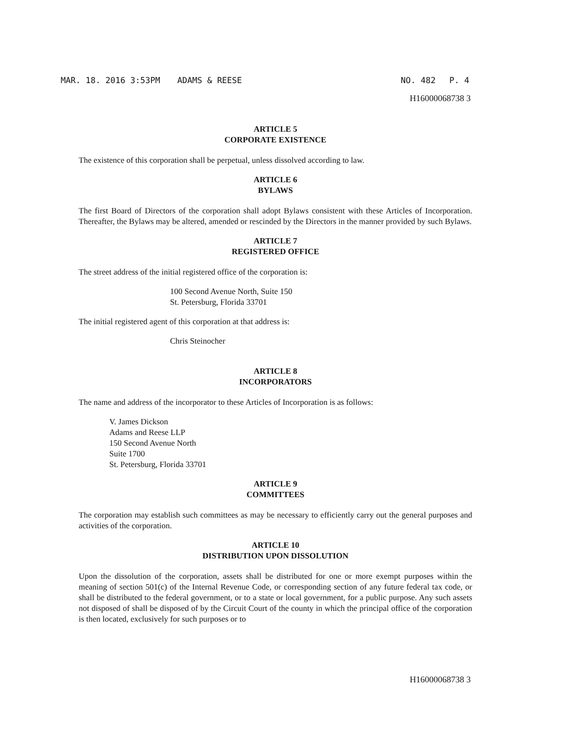MAR. 18. 2016 3:53PM ADAMS & REESE NO. 482 P. 4
H16000068738 3
ARTICLE 5
CORPORATE EXISTENCE
The existence of this corporation shall be perpetual, unless dissolved according to law.
ARTICLE 6
BYLAWS
The first Board of Directors of the corporation shall adopt Bylaws consistent with these Articles of Incorporation. Thereafter, the Bylaws may be altered, amended or rescinded by the Directors in the manner provided by such Bylaws.
ARTICLE 7
REGISTERED OFFICE
The street address of the initial registered office of the corporation is:
100 Second Avenue North, Suite 150
St. Petersburg, Florida 33701
The initial registered agent of this corporation at that address is:
Chris Steinocher
ARTICLE 8
INCORPORATORS
The name and address of the incorporator to these Articles of Incorporation is as follows:
V. James Dickson
Adams and Reese LLP
150 Second Avenue North
Suite 1700
St. Petersburg, Florida 33701
ARTICLE 9
COMMITTEES
The corporation may establish such committees as may be necessary to efficiently carry out the general purposes and activities of the corporation.
ARTICLE 10
DISTRIBUTION UPON DISSOLUTION
Upon the dissolution of the corporation, assets shall be distributed for one or more exempt purposes within the meaning of section 501(c) of the Internal Revenue Code, or corresponding section of any future federal tax code, or shall be distributed to the federal government, or to a state or local government, for a public purpose. Any such assets not disposed of shall be disposed of by the Circuit Court of the county in which the principal office of the corporation is then located, exclusively for such purposes or to
H16000068738 3